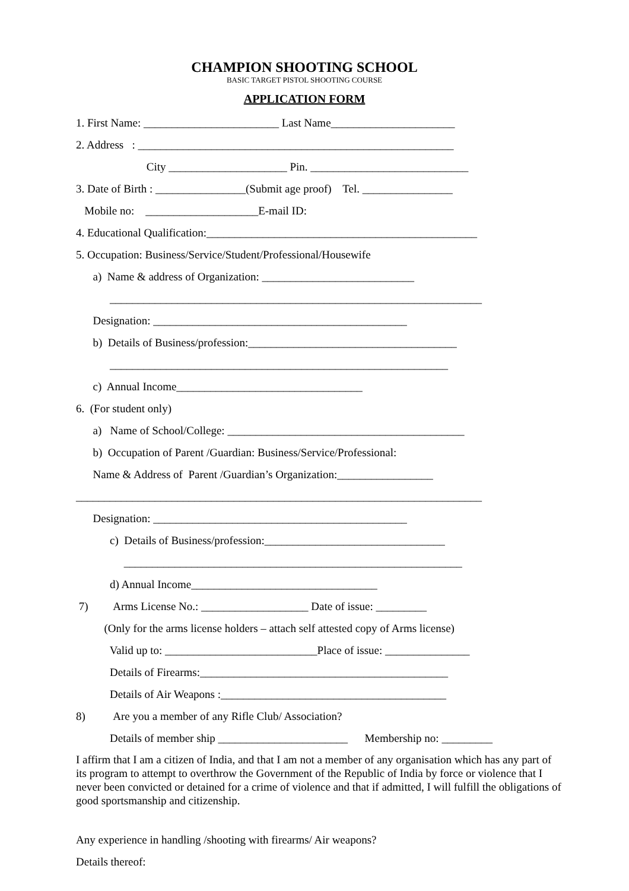CHAMPION SHOOTING SCHOOL
BASIC TARGET PISTOL SHOOTING COURSE
APPLICATION FORM
1. First Name: ________________________ Last Name______________________
2. Address : ________________________________________________________
City _____________________ Pin. ____________________________
3. Date of Birth : ________________(Submit age proof) Tel. ________________
Mobile no: ____________________E-mail ID:
4. Educational Qualification:________________________________________________
5. Occupation: Business/Service/Student/Professional/Housewife
a) Name & address of Organization: ___________________________
__________________________________________________________________
Designation: _____________________________________________
b) Details of Business/profession:_____________________________________
____________________________________________________________
c) Annual Income_________________________________
6. (For student only)
a) Name of School/College: __________________________________________
b) Occupation of Parent /Guardian: Business/Service/Professional:
Name & Address of Parent /Guardian’s Organization:_________________
________________________________________________________________________
Designation: _____________________________________________
c) Details of Business/profession:________________________________
____________________________________________________________
d) Annual Income_________________________________
7) Arms License No.: ___________________ Date of issue: _________
(Only for the arms license holders – attach self attested copy of Arms license)
Valid up to: ___________________________Place of issue: _______________
Details of Firearms:____________________________________________
Details of Air Weapons :________________________________________
8) Are you a member of any Rifle Club/ Association?
Details of member ship _______________________ Membership no: _________
I affirm that I am a citizen of India, and that I am not a member of any organisation which has any part of its program to attempt to overthrow the Government of the Republic of India by force or violence that I never been convicted or detained for a crime of violence and that if admitted, I will fulfill the obligations of good sportsmanship and citizenship.
Any experience in handling /shooting with firearms/ Air weapons?
Details thereof: